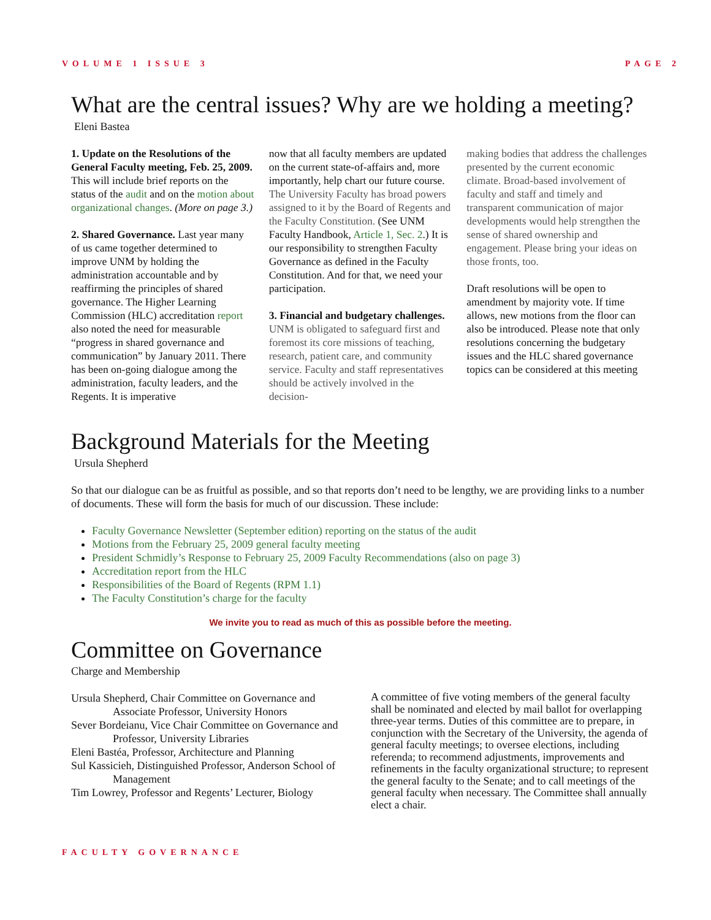VOLUME 1 ISSUE 3 PAGE 2
What are the central issues? Why are we holding a meeting?
Eleni Bastea
1. Update on the Resolutions of the General Faculty meeting, Feb. 25, 2009. This will include brief reports on the status of the audit and on the motion about organizational changes. (More on page 3.)
2. Shared Governance. Last year many of us came together determined to improve UNM by holding the administration accountable and by reaffirming the principles of shared governance. The Higher Learning Commission (HLC) accreditation report also noted the need for measurable “progress in shared governance and communication” by January 2011. There has been on-going dialogue among the administration, faculty leaders, and the Regents. It is imperative
now that all faculty members are updated on the current state-of-affairs and, more importantly, help chart our future course. The University Faculty has broad powers assigned to it by the Board of Regents and the Faculty Constitution. (See UNM Faculty Handbook, Article 1, Sec. 2.) It is our responsibility to strengthen Faculty Governance as defined in the Faculty Constitution. And for that, we need your participation.
3. Financial and budgetary challenges. UNM is obligated to safeguard first and foremost its core missions of teaching, research, patient care, and community service. Faculty and staff representatives should be actively involved in the decision-
making bodies that address the challenges presented by the current economic climate. Broad-based involvement of faculty and staff and timely and transparent communication of major developments would help strengthen the sense of shared ownership and engagement. Please bring your ideas on those fronts, too.
Draft resolutions will be open to amendment by majority vote. If time allows, new motions from the floor can also be introduced. Please note that only resolutions concerning the budgetary issues and the HLC shared governance topics can be considered at this meeting
Background Materials for the Meeting
Ursula Shepherd
So that our dialogue can be as fruitful as possible, and so that reports don’t need to be lengthy, we are providing links to a number of documents. These will form the basis for much of our discussion. These include:
Faculty Governance Newsletter (September edition) reporting on the status of the audit
Motions from the February 25, 2009 general faculty meeting
President Schmidly’s Response to February 25, 2009 Faculty Recommendations (also on page 3)
Accreditation report from the HLC
Responsibilities of the Board of Regents (RPM 1.1)
The Faculty Constitution’s charge for the faculty
We invite you to read as much of this as possible before the meeting.
Committee on Governance
Charge and Membership
Ursula Shepherd, Chair Committee on Governance and
Associate Professor, University Honors
Sever Bordeianu, Vice Chair Committee on Governance and
Professor, University Libraries
Eleni Bastéa, Professor, Architecture and Planning
Sul Kassicieh, Distinguished Professor, Anderson School of
Management
Tim Lowrey, Professor and Regents’ Lecturer, Biology
A committee of five voting members of the general faculty shall be nominated and elected by mail ballot for overlapping three-year terms. Duties of this committee are to prepare, in conjunction with the Secretary of the University, the agenda of general faculty meetings; to oversee elections, including referenda; to recommend adjustments, improvements and refinements in the faculty organizational structure; to represent the general faculty to the Senate; and to call meetings of the general faculty when necessary. The Committee shall annually elect a chair.
FACULTY GOVERNANCE